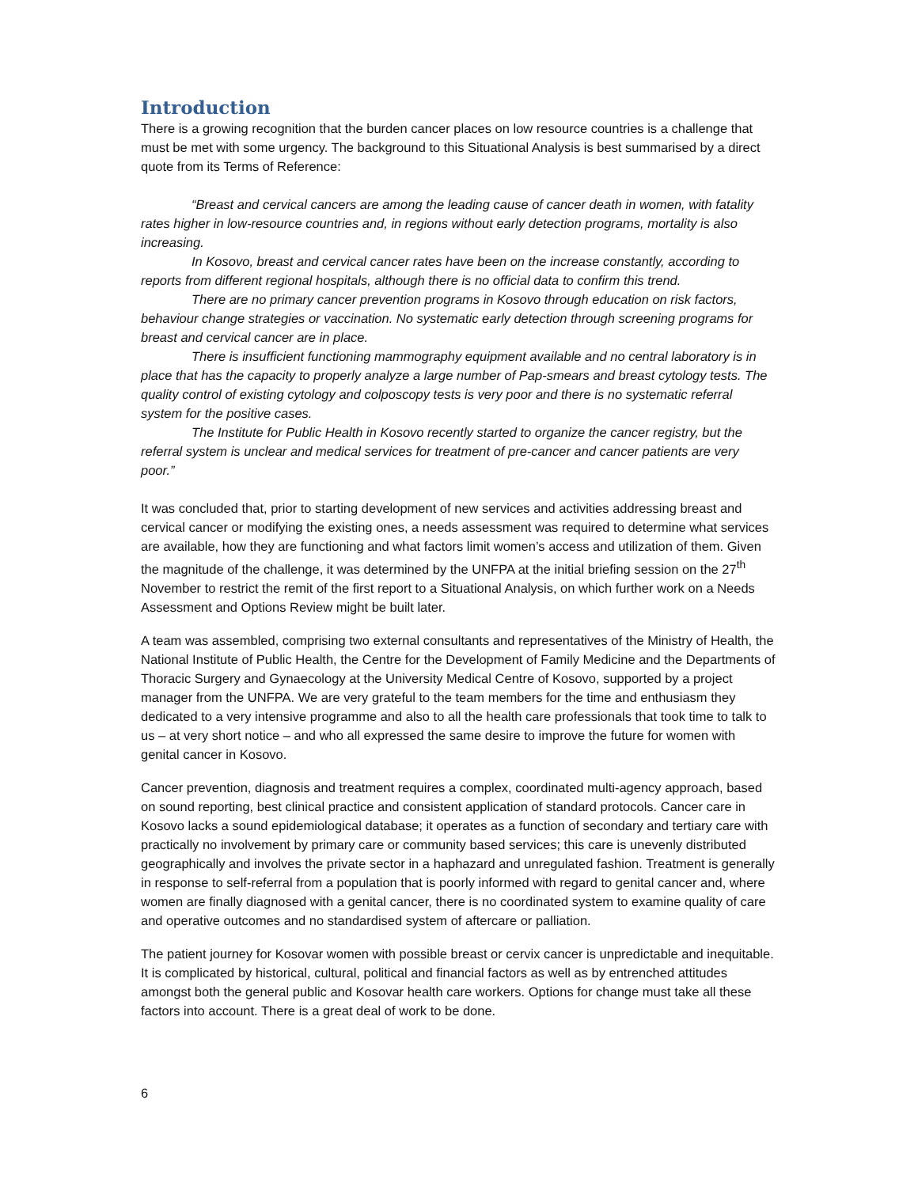Introduction
There is a growing recognition that the burden cancer places on low resource countries is a challenge that must be met with some urgency. The background to this Situational Analysis is best summarised by a direct quote from its Terms of Reference:
“Breast and cervical cancers are among the leading cause of cancer death in women, with fatality rates higher in low-resource countries and, in regions without early detection programs, mortality is also increasing.
In Kosovo, breast and cervical cancer rates have been on the increase constantly, according to reports from different regional hospitals, although there is no official data to confirm this trend.
There are no primary cancer prevention programs in Kosovo through education on risk factors, behaviour change strategies or vaccination. No systematic early detection through screening programs for breast and cervical cancer are in place.
There is insufficient functioning mammography equipment available and no central laboratory is in place that has the capacity to properly analyze a large number of Pap-smears and breast cytology tests. The quality control of existing cytology and colposcopy tests is very poor and there is no systematic referral system for the positive cases.
The Institute for Public Health in Kosovo recently started to organize the cancer registry, but the referral system is unclear and medical services for treatment of pre-cancer and cancer patients are very poor.”
It was concluded that, prior to starting development of new services and activities addressing breast and cervical cancer or modifying the existing ones, a needs assessment was required to determine what services are available, how they are functioning and what factors limit women’s access and utilization of them. Given the magnitude of the challenge, it was determined by the UNFPA at the initial briefing session on the 27<sup>th</sup> November to restrict the remit of the first report to a Situational Analysis, on which further work on a Needs Assessment and Options Review might be built later.
A team was assembled, comprising two external consultants and representatives of the Ministry of Health, the National Institute of Public Health, the Centre for the Development of Family Medicine and the Departments of Thoracic Surgery and Gynaecology at the University Medical Centre of Kosovo, supported by a project manager from the UNFPA. We are very grateful to the team members for the time and enthusiasm they dedicated to a very intensive programme and also to all the health care professionals that took time to talk to us – at very short notice – and who all expressed the same desire to improve the future for women with genital cancer in Kosovo.
Cancer prevention, diagnosis and treatment requires a complex, coordinated multi-agency approach, based on sound reporting, best clinical practice and consistent application of standard protocols. Cancer care in Kosovo lacks a sound epidemiological database; it operates as a function of secondary and tertiary care with practically no involvement by primary care or community based services; this care is unevenly distributed geographically and involves the private sector in a haphazard and unregulated fashion. Treatment is generally in response to self-referral from a population that is poorly informed with regard to genital cancer and, where women are finally diagnosed with a genital cancer, there is no coordinated system to examine quality of care and operative outcomes and no standardised system of aftercare or palliation.
The patient journey for Kosovar women with possible breast or cervix cancer is unpredictable and inequitable. It is complicated by historical, cultural, political and financial factors as well as by entrenched attitudes amongst both the general public and Kosovar health care workers. Options for change must take all these factors into account. There is a great deal of work to be done.
6